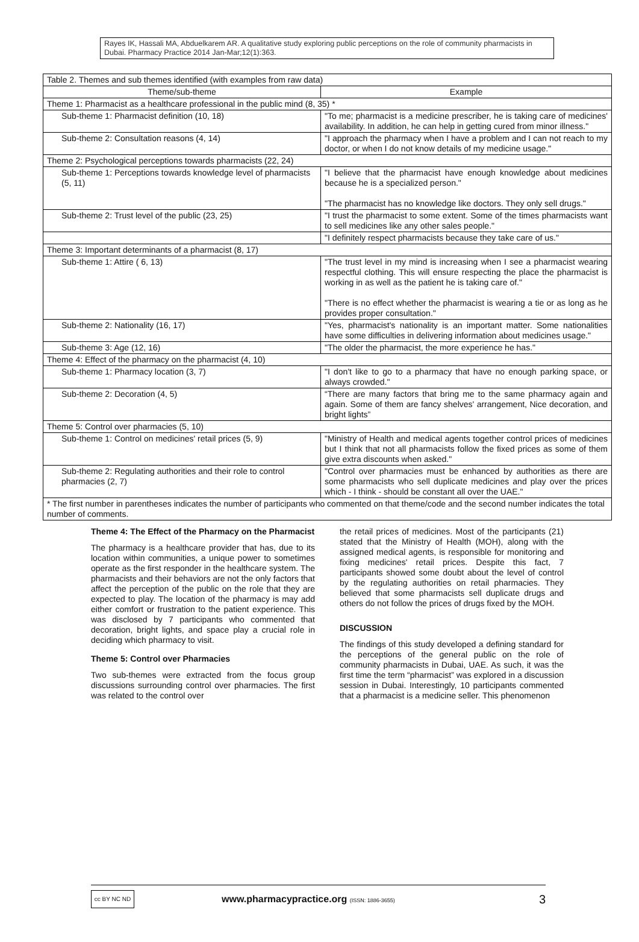Rayes IK, Hassali MA, Abduelkarem AR. A qualitative study exploring public perceptions on the role of community pharmacists in Dubai. Pharmacy Practice 2014 Jan-Mar;12(1):363.
| Table 2. Themes and sub themes identified (with examples from raw data) | |
| Theme/sub-theme | Example |
| Theme 1: Pharmacist as a healthcare professional in the public mind (8, 35) * | |
| Sub-theme 1: Pharmacist definition (10, 18) | "To me; pharmacist is a medicine prescriber, he is taking care of medicines' availability. In addition, he can help in getting cured from minor illness." |
| Sub-theme 2: Consultation reasons (4, 14) | "I approach the pharmacy when I have a problem and I can not reach to my doctor, or when I do not know details of my medicine usage." |
| Theme 2: Psychological perceptions towards pharmacists (22, 24) | |
| Sub-theme 1: Perceptions towards knowledge level of pharmacists (5, 11) | "I believe that the pharmacist have enough knowledge about medicines because he is a specialized person." "The pharmacist has no knowledge like doctors. They only sell drugs." |
| Sub-theme 2: Trust level of the public (23, 25) | "I trust the pharmacist to some extent. Some of the times pharmacists want to sell medicines like any other sales people." |
| | "I definitely respect pharmacists because they take care of us." |
| Theme 3: Important determinants of a pharmacist (8, 17) | |
| Sub-theme 1: Attire ( 6, 13) | "The trust level in my mind is increasing when I see a pharmacist wearing respectful clothing. This will ensure respecting the place the pharmacist is working in as well as the patient he is taking care of." "There is no effect whether the pharmacist is wearing a tie or as long as he provides proper consultation." |
| Sub-theme 2: Nationality (16, 17) | "Yes, pharmacist's nationality is an important matter. Some nationalities have some difficulties in delivering information about medicines usage." |
| Sub-theme 3: Age (12, 16) | "The older the pharmacist, the more experience he has." |
| Theme 4: Effect of the pharmacy on the pharmacist (4, 10) | |
| Sub-theme 1: Pharmacy location (3, 7) | "I don't like to go to a pharmacy that have no enough parking space, or always crowded." |
| Sub-theme 2: Decoration (4, 5) | “There are many factors that bring me to the same pharmacy again and again. Some of them are fancy shelves' arrangement, Nice decoration, and bright lights” |
| Theme 5: Control over pharmacies (5, 10) | |
| Sub-theme 1: Control on medicines' retail prices (5, 9) | "Ministry of Health and medical agents together control prices of medicines but I think that not all pharmacists follow the fixed prices as some of them give extra discounts when asked." |
| Sub-theme 2: Regulating authorities and their role to control pharmacies (2, 7) | "Control over pharmacies must be enhanced by authorities as there are some pharmacists who sell duplicate medicines and play over the prices which - I think - should be constant all over the UAE." |
| * The first number in parentheses indicates the number of participants who commented on that theme/code and the second number indicates the total number of comments. | |
Theme 4: The Effect of the Pharmacy on the Pharmacist
The pharmacy is a healthcare provider that has, due to its location within communities, a unique power to sometimes operate as the first responder in the healthcare system. The pharmacists and their behaviors are not the only factors that affect the perception of the public on the role that they are expected to play. The location of the pharmacy is may add either comfort or frustration to the patient experience. This was disclosed by 7 participants who commented that decoration, bright lights, and space play a crucial role in deciding which pharmacy to visit.
Theme 5: Control over Pharmacies
Two sub-themes were extracted from the focus group discussions surrounding control over pharmacies. The first was related to the control over
the retail prices of medicines. Most of the participants (21) stated that the Ministry of Health (MOH), along with the assigned medical agents, is responsible for monitoring and fixing medicines' retail prices. Despite this fact, 7 participants showed some doubt about the level of control by the regulating authorities on retail pharmacies. They believed that some pharmacists sell duplicate drugs and others do not follow the prices of drugs fixed by the MOH.
DISCUSSION
The findings of this study developed a defining standard for the perceptions of the general public on the role of community pharmacists in Dubai, UAE. As such, it was the first time the term “pharmacist” was explored in a discussion session in Dubai. Interestingly, 10 participants commented that a pharmacist is a medicine seller. This phenomenon
cc BY NC ND
www.pharmacypractice.org (ISSN: 1886-3655)
3